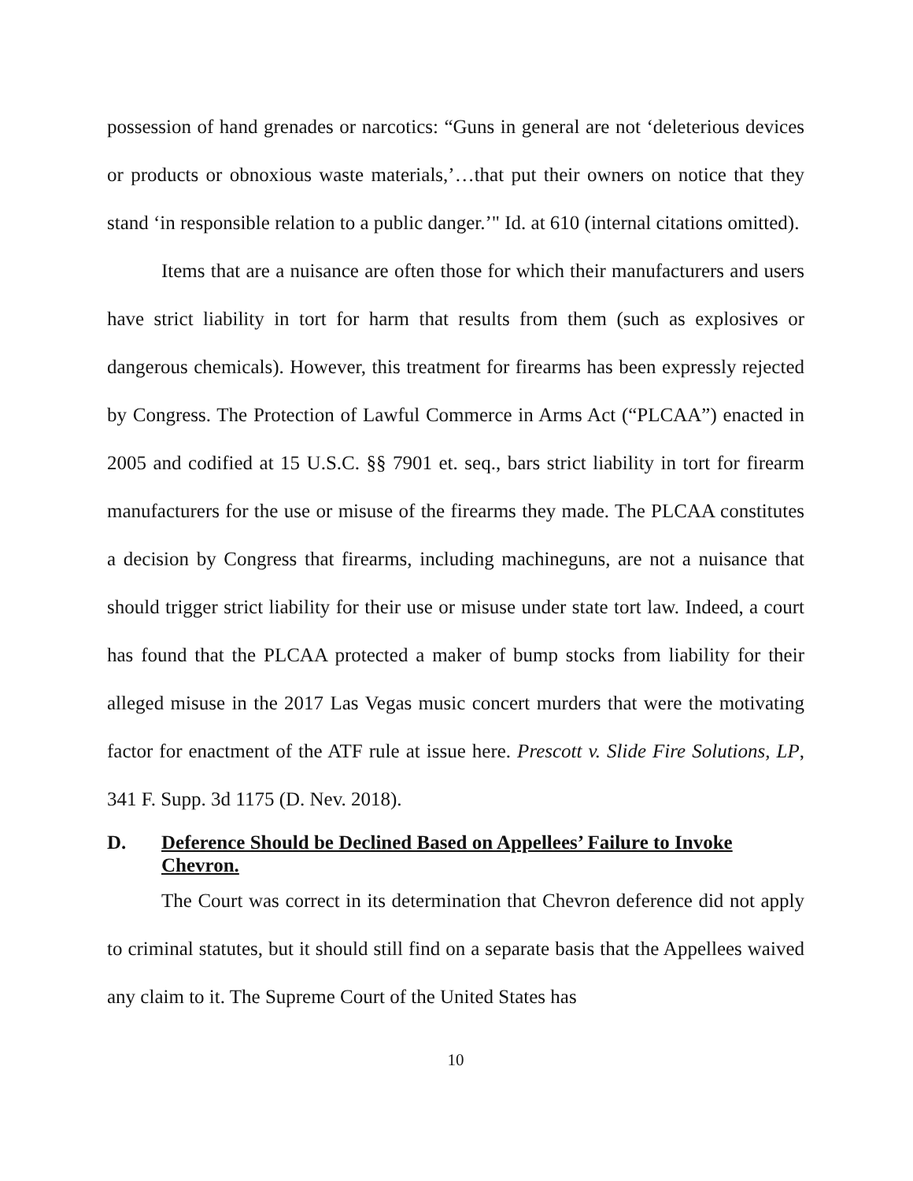possession of hand grenades or narcotics: “Guns in general are not ‘deleterious devices or products or obnoxious waste materials,’…that put their owners on notice that they stand ‘in responsible relation to a public danger.’" Id. at 610 (internal citations omitted).
Items that are a nuisance are often those for which their manufacturers and users have strict liability in tort for harm that results from them (such as explosives or dangerous chemicals). However, this treatment for firearms has been expressly rejected by Congress. The Protection of Lawful Commerce in Arms Act (“PLCAA”) enacted in 2005 and codified at 15 U.S.C. §§ 7901 et. seq., bars strict liability in tort for firearm manufacturers for the use or misuse of the firearms they made. The PLCAA constitutes a decision by Congress that firearms, including machineguns, are not a nuisance that should trigger strict liability for their use or misuse under state tort law. Indeed, a court has found that the PLCAA protected a maker of bump stocks from liability for their alleged misuse in the 2017 Las Vegas music concert murders that were the motivating factor for enactment of the ATF rule at issue here. Prescott v. Slide Fire Solutions, LP, 341 F. Supp. 3d 1175 (D. Nev. 2018).
D. Deference Should be Declined Based on Appellees’ Failure to Invoke Chevron.
The Court was correct in its determination that Chevron deference did not apply to criminal statutes, but it should still find on a separate basis that the Appellees waived any claim to it. The Supreme Court of the United States has
10